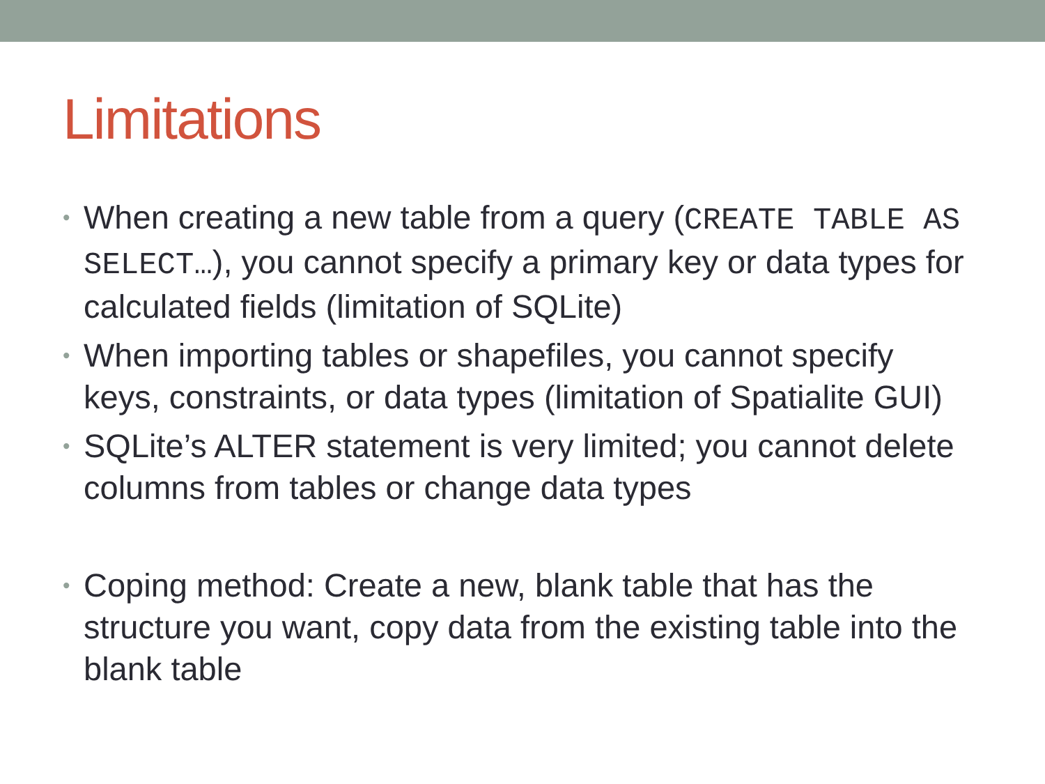Limitations
• When creating a new table from a query (CREATE TABLE AS SELECT…), you cannot specify a primary key or data types for calculated fields (limitation of SQLite)
• When importing tables or shapefiles, you cannot specify keys, constraints, or data types (limitation of Spatialite GUI)
• SQLite’s ALTER statement is very limited; you cannot delete columns from tables or change data types
• Coping method: Create a new, blank table that has the structure you want, copy data from the existing table into the blank table